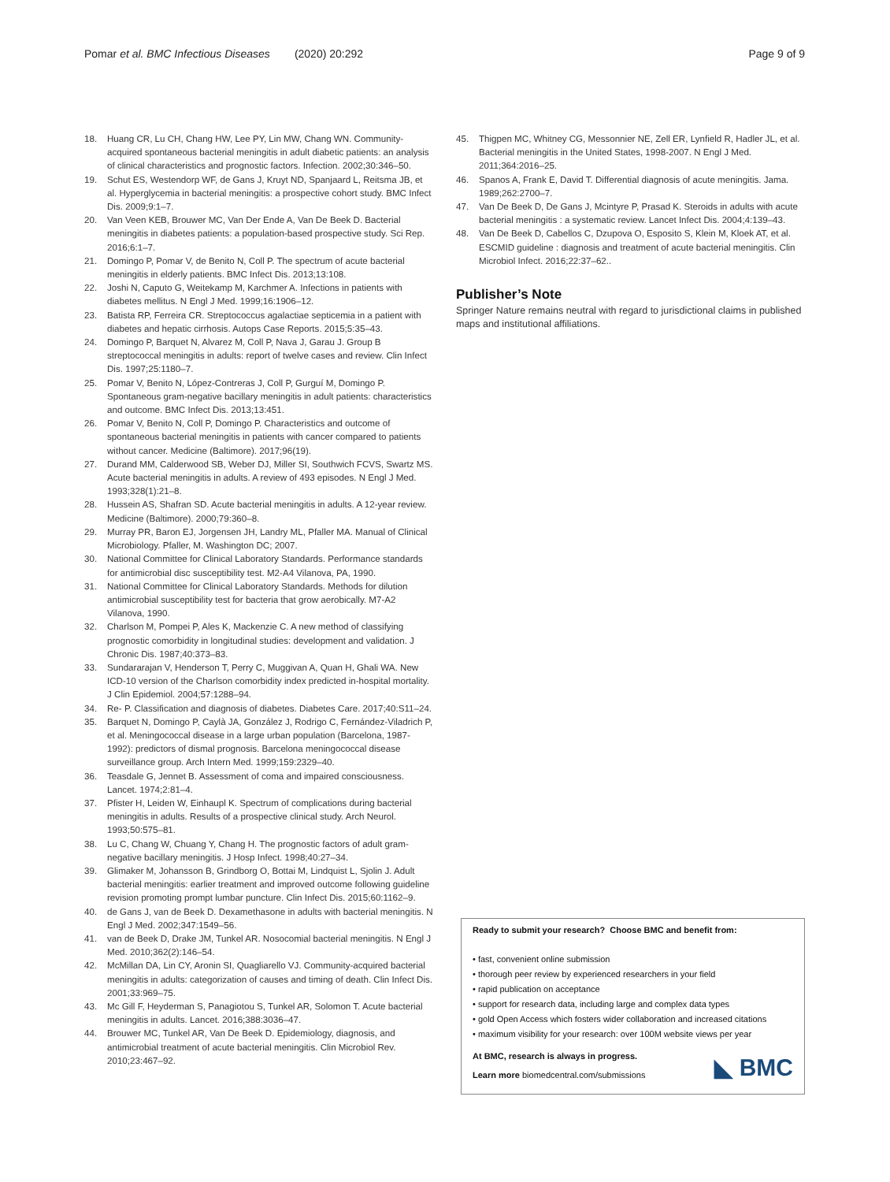Pomar et al. BMC Infectious Diseases (2020) 20:292 Page 9 of 9
18. Huang CR, Lu CH, Chang HW, Lee PY, Lin MW, Chang WN. Community-acquired spontaneous bacterial meningitis in adult diabetic patients: an analysis of clinical characteristics and prognostic factors. Infection. 2002;30:346–50.
19. Schut ES, Westendorp WF, de Gans J, Kruyt ND, Spanjaard L, Reitsma JB, et al. Hyperglycemia in bacterial meningitis: a prospective cohort study. BMC Infect Dis. 2009;9:1–7.
20. Van Veen KEB, Brouwer MC, Van Der Ende A, Van De Beek D. Bacterial meningitis in diabetes patients: a population-based prospective study. Sci Rep. 2016;6:1–7.
21. Domingo P, Pomar V, de Benito N, Coll P. The spectrum of acute bacterial meningitis in elderly patients. BMC Infect Dis. 2013;13:108.
22. Joshi N, Caputo G, Weitekamp M, Karchmer A. Infections in patients with diabetes mellitus. N Engl J Med. 1999;16:1906–12.
23. Batista RP, Ferreira CR. Streptococcus agalactiae septicemia in a patient with diabetes and hepatic cirrhosis. Autops Case Reports. 2015;5:35–43.
24. Domingo P, Barquet N, Alvarez M, Coll P, Nava J, Garau J. Group B streptococcal meningitis in adults: report of twelve cases and review. Clin Infect Dis. 1997;25:1180–7.
25. Pomar V, Benito N, López-Contreras J, Coll P, Gurguí M, Domingo P. Spontaneous gram-negative bacillary meningitis in adult patients: characteristics and outcome. BMC Infect Dis. 2013;13:451.
26. Pomar V, Benito N, Coll P, Domingo P. Characteristics and outcome of spontaneous bacterial meningitis in patients with cancer compared to patients without cancer. Medicine (Baltimore). 2017;96(19).
27. Durand MM, Calderwood SB, Weber DJ, Miller SI, Southwich FCVS, Swartz MS. Acute bacterial meningitis in adults. A review of 493 episodes. N Engl J Med. 1993;328(1):21–8.
28. Hussein AS, Shafran SD. Acute bacterial meningitis in adults. A 12-year review. Medicine (Baltimore). 2000;79:360–8.
29. Murray PR, Baron EJ, Jorgensen JH, Landry ML, Pfaller MA. Manual of Clinical Microbiology. Pfaller, M. Washington DC; 2007.
30. National Committee for Clinical Laboratory Standards. Performance standards for antimicrobial disc susceptibility test. M2-A4 Vilanova, PA, 1990.
31. National Committee for Clinical Laboratory Standards. Methods for dilution antimicrobial susceptibility test for bacteria that grow aerobically. M7-A2 Vilanova, 1990.
32. Charlson M, Pompei P, Ales K, Mackenzie C. A new method of classifying prognostic comorbidity in longitudinal studies: development and validation. J Chronic Dis. 1987;40:373–83.
33. Sundararajan V, Henderson T, Perry C, Muggivan A, Quan H, Ghali WA. New ICD-10 version of the Charlson comorbidity index predicted in-hospital mortality. J Clin Epidemiol. 2004;57:1288–94.
34. Re- P. Classification and diagnosis of diabetes. Diabetes Care. 2017;40:S11–24.
35. Barquet N, Domingo P, Caylà JA, González J, Rodrigo C, Fernández-Viladrich P, et al. Meningococcal disease in a large urban population (Barcelona, 1987-1992): predictors of dismal prognosis. Barcelona meningococcal disease surveillance group. Arch Intern Med. 1999;159:2329–40.
36. Teasdale G, Jennet B. Assessment of coma and impaired consciousness. Lancet. 1974;2:81–4.
37. Pfister H, Leiden W, Einhaupl K. Spectrum of complications during bacterial meningitis in adults. Results of a prospective clinical study. Arch Neurol. 1993;50:575–81.
38. Lu C, Chang W, Chuang Y, Chang H. The prognostic factors of adult gram-negative bacillary meningitis. J Hosp Infect. 1998;40:27–34.
39. Glimaker M, Johansson B, Grindborg O, Bottai M, Lindquist L, Sjolin J. Adult bacterial meningitis: earlier treatment and improved outcome following guideline revision promoting prompt lumbar puncture. Clin Infect Dis. 2015;60:1162–9.
40. de Gans J, van de Beek D. Dexamethasone in adults with bacterial meningitis. N Engl J Med. 2002;347:1549–56.
41. van de Beek D, Drake JM, Tunkel AR. Nosocomial bacterial meningitis. N Engl J Med. 2010;362(2):146–54.
42. McMillan DA, Lin CY, Aronin SI, Quagliarello VJ. Community-acquired bacterial meningitis in adults: categorization of causes and timing of death. Clin Infect Dis. 2001;33:969–75.
43. Mc Gill F, Heyderman S, Panagiotou S, Tunkel AR, Solomon T. Acute bacterial meningitis in adults. Lancet. 2016;388:3036–47.
44. Brouwer MC, Tunkel AR, Van De Beek D. Epidemiology, diagnosis, and antimicrobial treatment of acute bacterial meningitis. Clin Microbiol Rev. 2010;23:467–92.
45. Thigpen MC, Whitney CG, Messonnier NE, Zell ER, Lynfield R, Hadler JL, et al. Bacterial meningitis in the United States, 1998-2007. N Engl J Med. 2011;364:2016–25.
46. Spanos A, Frank E, David T. Differential diagnosis of acute meningitis. Jama. 1989;262:2700–7.
47. Van De Beek D, De Gans J, Mcintyre P, Prasad K. Steroids in adults with acute bacterial meningitis : a systematic review. Lancet Infect Dis. 2004;4:139–43.
48. Van De Beek D, Cabellos C, Dzupova O, Esposito S, Klein M, Kloek AT, et al. ESCMID guideline : diagnosis and treatment of acute bacterial meningitis. Clin Microbiol Infect. 2016;22:37–62..
Publisher’s Note
Springer Nature remains neutral with regard to jurisdictional claims in published maps and institutional affiliations.
Ready to submit your research? Choose BMC and benefit from:
• fast, convenient online submission
• thorough peer review by experienced researchers in your field
• rapid publication on acceptance
• support for research data, including large and complex data types
• gold Open Access which fosters wider collaboration and increased citations
• maximum visibility for your research: over 100M website views per year
At BMC, research is always in progress.
Learn more biomedcentral.com/submissions
◣ BMC